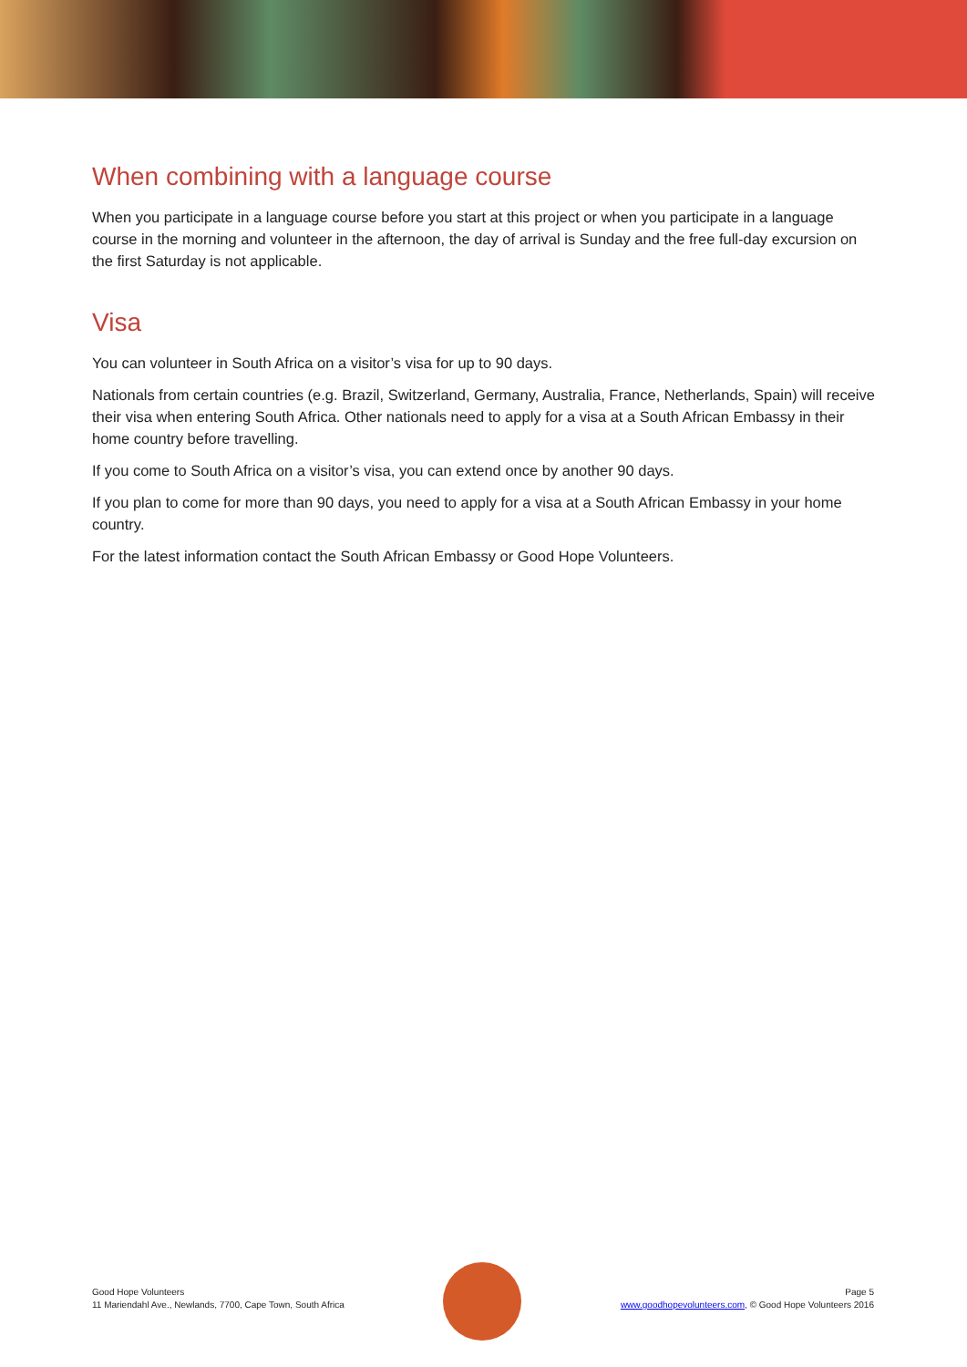When combining with a language course
When you participate in a language course before you start at this project or when you participate in a language course in the morning and volunteer in the afternoon, the day of arrival is Sunday and the free full-day excursion on the first Saturday is not applicable.
Visa
You can volunteer in South Africa on a visitor’s visa for up to 90 days.
Nationals from certain countries (e.g. Brazil, Switzerland, Germany, Australia, France, Netherlands, Spain) will receive their visa when entering South Africa. Other nationals need to apply for a visa at a South African Embassy in their home country before travelling.
If you come to South Africa on a visitor’s visa, you can extend once by another 90 days.
If you plan to come for more than 90 days, you need to apply for a visa at a South African Embassy in your home country.
For the latest information contact the South African Embassy or Good Hope Volunteers.
Good Hope Volunteers
11 Mariendahl Ave., Newlands, 7700, Cape Town, South Africa
Page 5
www.goodhopevolunteers.com, © Good Hope Volunteers 2016